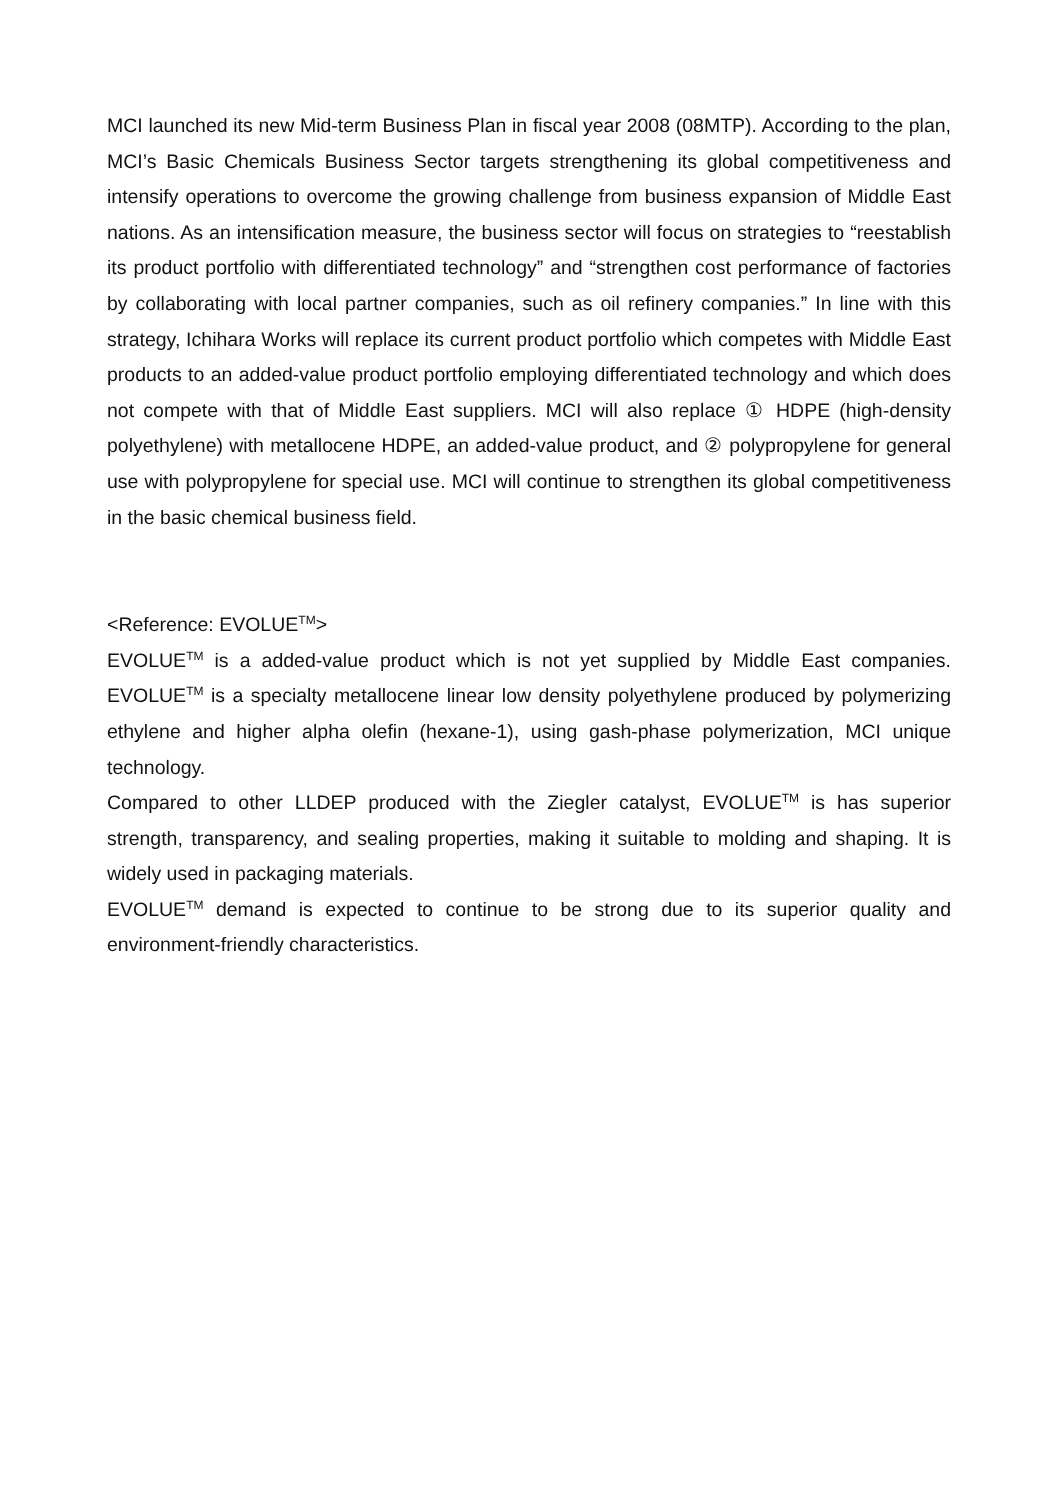MCI launched its new Mid-term Business Plan in fiscal year 2008 (08MTP). According to the plan, MCI’s Basic Chemicals Business Sector targets strengthening its global competitiveness and intensify operations to overcome the growing challenge from business expansion of Middle East nations. As an intensification measure, the business sector will focus on strategies to “reestablish its product portfolio with differentiated technology” and “strengthen cost performance of factories by collaborating with local partner companies, such as oil refinery companies.” In line with this strategy, Ichihara Works will replace its current product portfolio which competes with Middle East products to an added-value product portfolio employing differentiated technology and which does not compete with that of Middle East suppliers. MCI will also replace ① HDPE (high-density polyethylene) with metallocene HDPE, an added-value product, and ② polypropylene for general use with polypropylene for special use. MCI will continue to strengthen its global competitiveness in the basic chemical business field.
<Reference: EVOLUE<sup>TM</sup>>
EVOLUE<sup>TM</sup> is a added-value product which is not yet supplied by Middle East companies. EVOLUE<sup>TM</sup> is a specialty metallocene linear low density polyethylene produced by polymerizing ethylene and higher alpha olefin (hexane-1), using gash-phase polymerization, MCI unique technology.
Compared to other LLDEP produced with the Ziegler catalyst, EVOLUE<sup>TM</sup> is has superior strength, transparency, and sealing properties, making it suitable to molding and shaping. It is widely used in packaging materials.
EVOLUE<sup>TM</sup> demand is expected to continue to be strong due to its superior quality and environment-friendly characteristics.